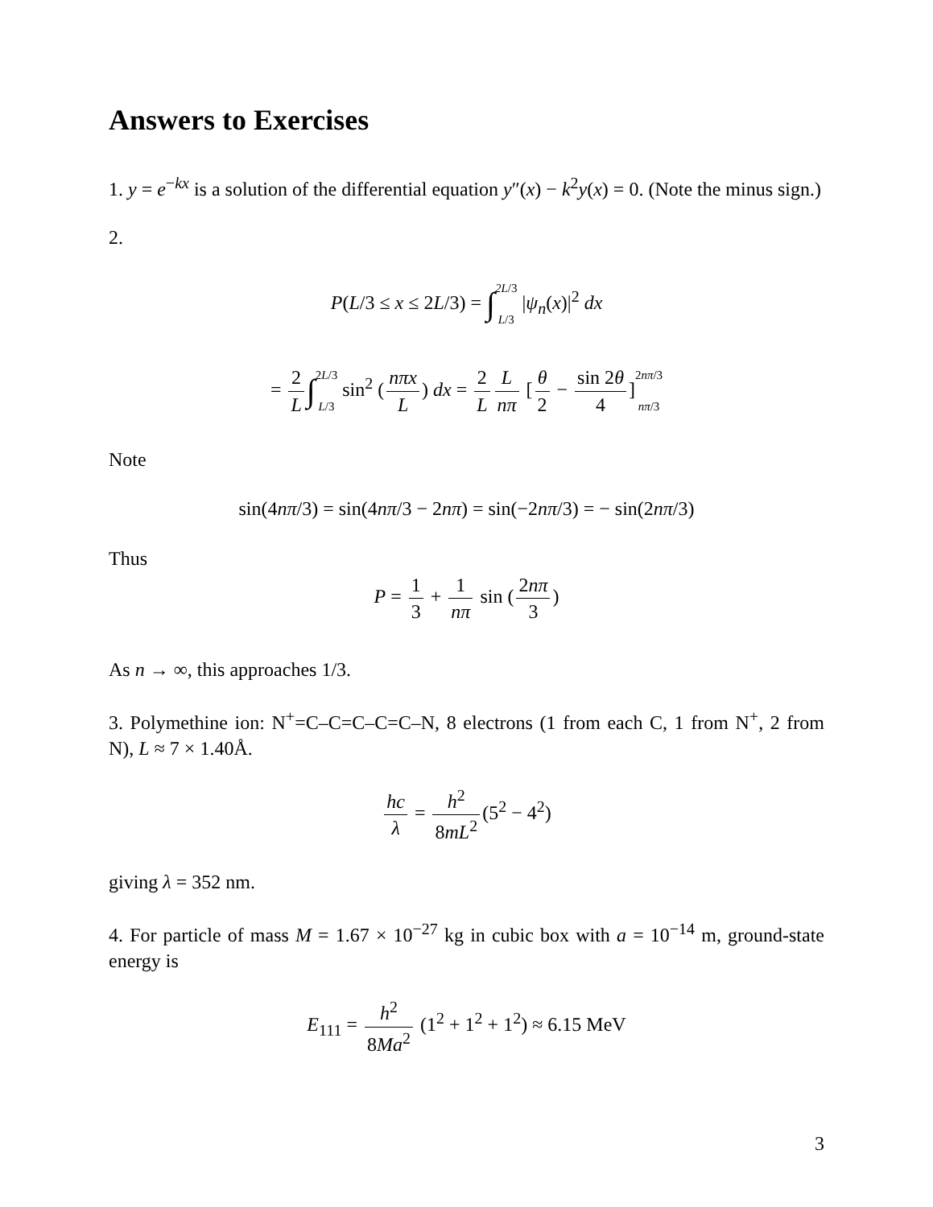Answers to Exercises
1. y = e<sup>−kx</sup> is a solution of the differential equation y″(x) − k<sup>2</sup>y(x) = 0. (Note the minus sign.)
2.
P(L/3 ≤ x ≤ 2L/3) = ∫2L/3
L/3 |ψ<sub>n</sub>(x)|<sup>2</sup> dx
= 2 L ∫2L/3
L/3 sin<sup>2</sup> (nπx L) dx = 2 L L nπ [θ 2 − sin 2θ 4]2nπ/3
nπ/3
Note
sin(4nπ/3) = sin(4nπ/3 − 2nπ) = sin(−2nπ/3) = − sin(2nπ/3)
Thus
P = 1 3 + 1 nπ sin (2nπ 3)
As n → ∞, this approaches 1/3.
3. Polymethine ion: N<sup>+</sup>=C–C=C–C=C–N, 8 electrons (1 from each C, 1 from N<sup>+</sup>, 2 from N), L ≈ 7 × 1.40Å.
hc λ = h<sup>2</sup> 8mL<sup>2</sup> (5<sup>2</sup> − 4<sup>2</sup>)
giving λ = 352 nm.
4. For particle of mass M = 1.67 × 10<sup>−27</sup> kg in cubic box with a = 10<sup>−14</sup> m, ground-state energy is
E<sub>111</sub> = h<sup>2</sup> 8Ma<sup>2</sup> (1<sup>2</sup> + 1<sup>2</sup> + 1<sup>2</sup>) ≈ 6.15 MeV
3